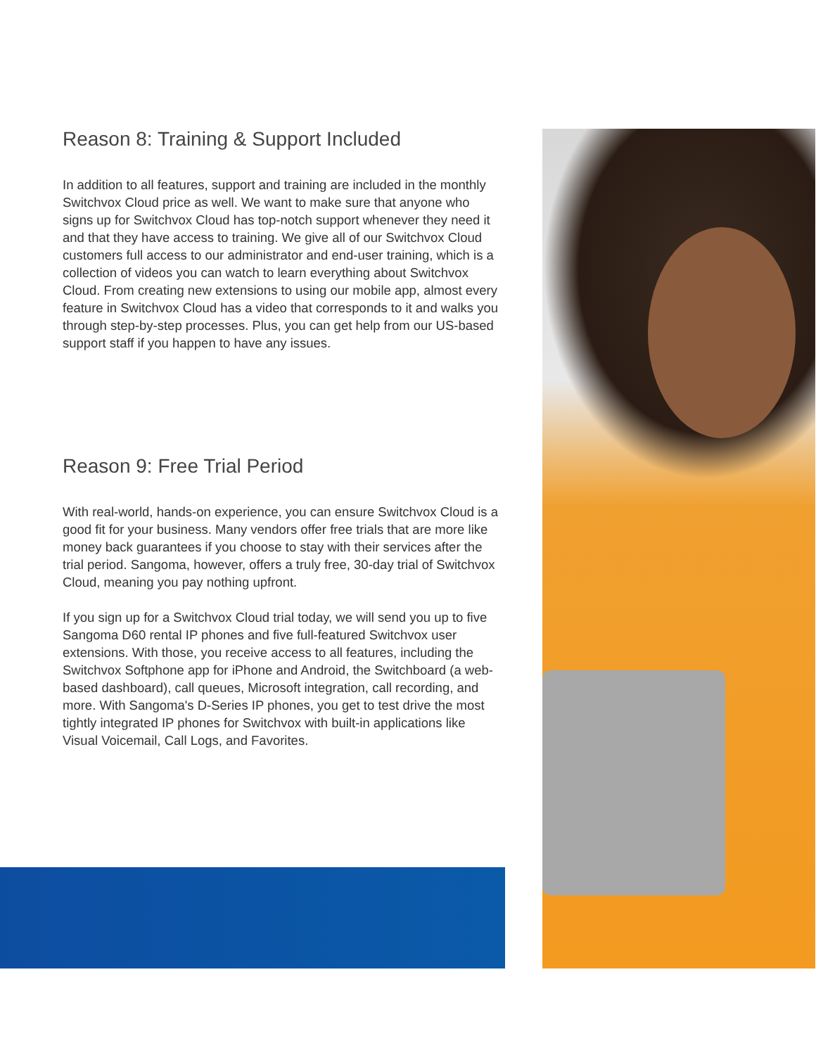Reason 8: Training & Support Included
In addition to all features, support and training are included in the monthly Switchvox Cloud price as well. We want to make sure that anyone who signs up for Switchvox Cloud has top-notch support whenever they need it and that they have access to training. We give all of our Switchvox Cloud customers full access to our administrator and end-user training, which is a collection of videos you can watch to learn everything about Switchvox Cloud. From creating new extensions to using our mobile app, almost every feature in Switchvox Cloud has a video that corresponds to it and walks you through step-by-step processes. Plus, you can get help from our US-based support staff if you happen to have any issues.
Reason 9: Free Trial Period
With real-world, hands-on experience, you can ensure Switchvox Cloud is a good fit for your business. Many vendors offer free trials that are more like money back guarantees if you choose to stay with their services after the trial period. Sangoma, however, offers a truly free, 30-day trial of Switchvox Cloud, meaning you pay nothing upfront.
If you sign up for a Switchvox Cloud trial today, we will send you up to five Sangoma D60 rental IP phones and five full-featured Switchvox user extensions. With those, you receive access to all features, including the Switchvox Softphone app for iPhone and Android, the Switchboard (a web-based dashboard), call queues, Microsoft integration, call recording, and more. With Sangoma's D-Series IP phones, you get to test drive the most tightly integrated IP phones for Switchvox with built-in applications like Visual Voicemail, Call Logs, and Favorites.